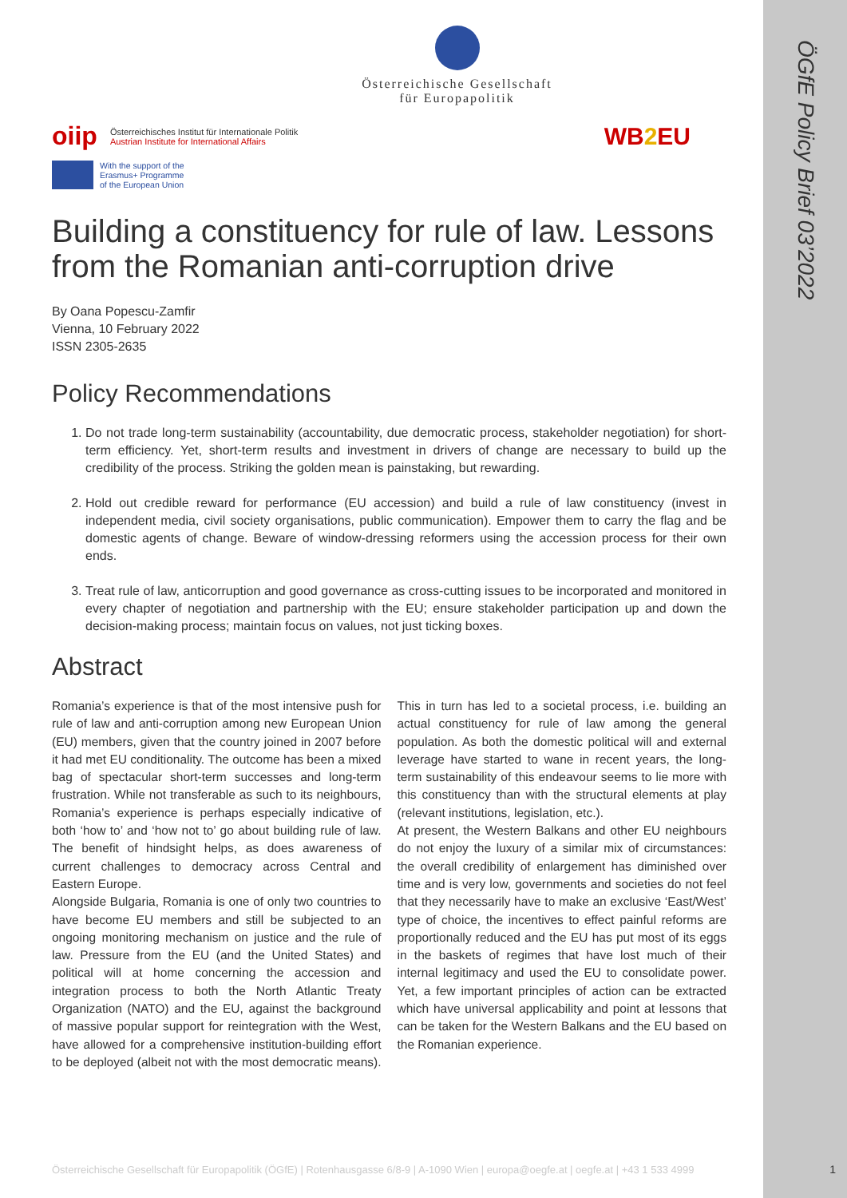ÖGfE Policy Brief 03’2022
Österreichische Gesellschaft
für Europapolitik
oiip Österreichisches Institut für Internationale Politik
Austrian Institute for International Affairs
WB2 EU
With the support of the
Erasmus+ Programme
of the European Union
Building a constituency for rule of law. Lessons from the Romanian anti-corruption drive
By Oana Popescu-Zamfir
Vienna, 10 February 2022
ISSN 2305-2635
Policy Recommendations
1. Do not trade long-term sustainability (accountability, due democratic process, stakeholder negotiation) for short-term efficiency. Yet, short-term results and investment in drivers of change are necessary to build up the credibility of the process. Striking the golden mean is painstaking, but rewarding.
2. Hold out credible reward for performance (EU accession) and build a rule of law constituency (invest in independent media, civil society organisations, public communication). Empower them to carry the flag and be domestic agents of change. Beware of window-dressing reformers using the accession process for their own ends.
3. Treat rule of law, anticorruption and good governance as cross-cutting issues to be incorporated and monitored in every chapter of negotiation and partnership with the EU; ensure stakeholder participation up and down the decision-making process; maintain focus on values, not just ticking boxes.
Abstract
Romania’s experience is that of the most intensive push for rule of law and anti-corruption among new European Union (EU) members, given that the country joined in 2007 before it had met EU conditionality. The outcome has been a mixed bag of spectacular short-term successes and long-term frustration. While not transferable as such to its neighbours, Romania’s experience is perhaps especially indicative of both ‘how to’ and ‘how not to’ go about building rule of law. The benefit of hindsight helps, as does awareness of current challenges to democracy across Central and Eastern Europe.
Alongside Bulgaria, Romania is one of only two countries to have become EU members and still be subjected to an ongoing monitoring mechanism on justice and the rule of law. Pressure from the EU (and the United States) and political will at home concerning the accession and integration process to both the North Atlantic Treaty Organization (NATO) and the EU, against the background of massive popular support for reintegration with the West, have allowed for a comprehensive institution-building effort to be deployed (albeit not with the most democratic means). This in turn has led to a societal process, i.e. building an actual constituency for rule of law among the general population. As both the domestic political will and external leverage have started to wane in recent years, the long-term sustainability of this endeavour seems to lie more with this constituency than with the structural elements at play (relevant institutions, legislation, etc.).
At present, the Western Balkans and other EU neighbours do not enjoy the luxury of a similar mix of circumstances: the overall credibility of enlargement has diminished over time and is very low, governments and societies do not feel that they necessarily have to make an exclusive ‘East/West’ type of choice, the incentives to effect painful reforms are proportionally reduced and the EU has put most of its eggs in the baskets of regimes that have lost much of their internal legitimacy and used the EU to consolidate power. Yet, a few important principles of action can be extracted which have universal applicability and point at lessons that can be taken for the Western Balkans and the EU based on the Romanian experience.
Österreichische Gesellschaft für Europapolitik (ÖGfE) | Rotenhausgasse 6/8-9 | A-1090 Wien | europa@oegfe.at | oegfe.at | +43 1 533 4999
1